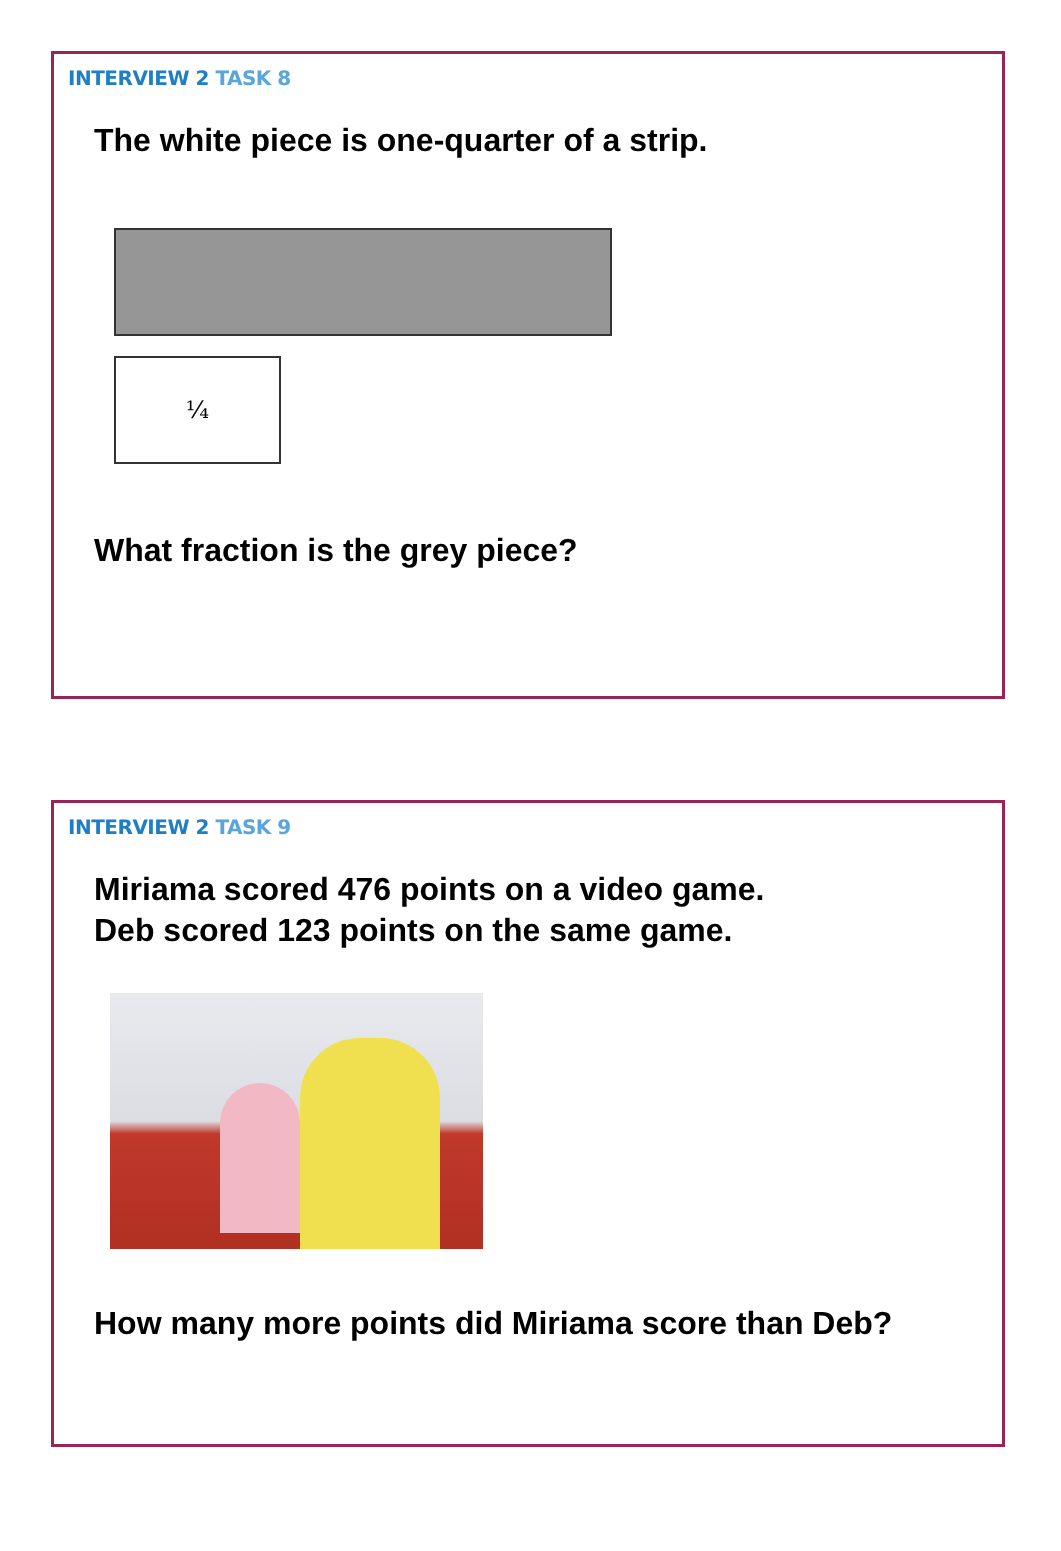INTERVIEW 2 TASK 8
The white piece is one-quarter of a strip.
¼
What fraction is the grey piece?
INTERVIEW 2 TASK 9
Miriama scored 476 points on a video game.
Deb scored 123 points on the same game.
How many more points did Miriama score than Deb?